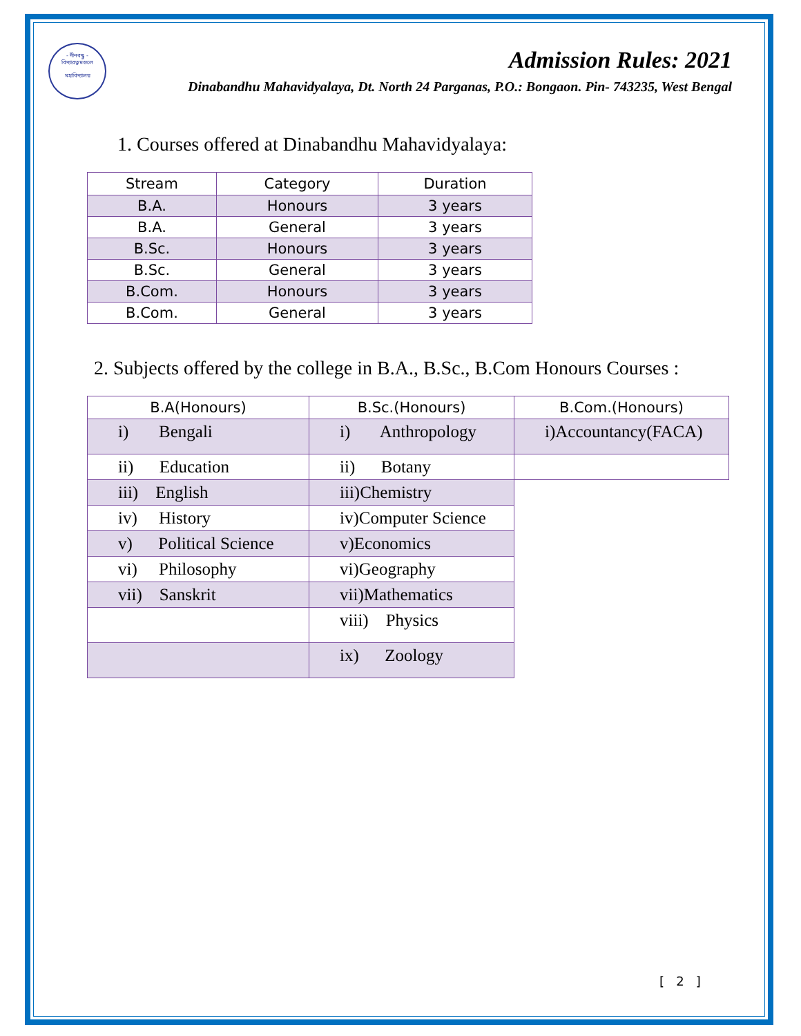- দীনবন্ধু -
বিদ্যারত্নমণ্ডলে
মহাবিদ্যালয়
Admission Rules: 2021
Dinabandhu Mahavidyalaya, Dt. North 24 Parganas, P.O.: Bongaon. Pin- 743235, West Bengal
1. Courses offered at Dinabandhu Mahavidyalaya:
| Stream | Category | Duration |
| --- | --- | --- |
| B.A. | Honours | 3 years |
| B.A. | General | 3 years |
| B.Sc. | Honours | 3 years |
| B.Sc. | General | 3 years |
| B.Com. | Honours | 3 years |
| B.Com. | General | 3 years |
2. Subjects offered by the college in B.A., B.Sc., B.Com Honours Courses :
| B.A(Honours) | B.Sc.(Honours) | B.Com.(Honours) |
| --- | --- | --- |
| i) Bengali | i) Anthropology | i)Accountancy(FACA) |
| ii) Education | ii) Botany | |
| iii) English | iii)Chemistry | |
| iv) History | iv)Computer Science | |
| v) Political Science | v)Economics | |
| vi) Philosophy | vi)Geography | |
| vii) Sanskrit | vii)Mathematics | |
| | viii) Physics | |
| | ix) Zoology | |
[ 2 ]